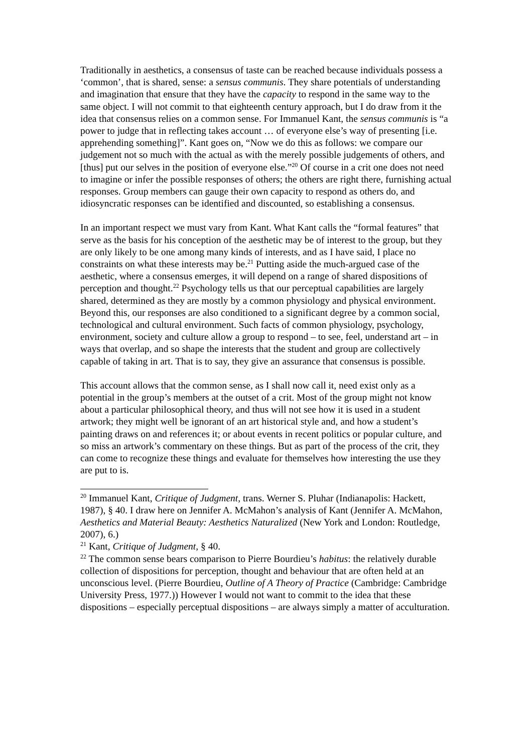Traditionally in aesthetics, a consensus of taste can be reached because individuals possess a ‘common’, that is shared, sense: a sensus communis. They share potentials of understanding and imagination that ensure that they have the capacity to respond in the same way to the same object. I will not commit to that eighteenth century approach, but I do draw from it the idea that consensus relies on a common sense. For Immanuel Kant, the sensus communis is “a power to judge that in reflecting takes account … of everyone else’s way of presenting [i.e. apprehending something]”. Kant goes on, “Now we do this as follows: we compare our judgement not so much with the actual as with the merely possible judgements of others, and [thus] put our selves in the position of everyone else.”<sup>20</sup> Of course in a crit one does not need to imagine or infer the possible responses of others; the others are right there, furnishing actual responses. Group members can gauge their own capacity to respond as others do, and idiosyncratic responses can be identified and discounted, so establishing a consensus.
In an important respect we must vary from Kant. What Kant calls the “formal features” that serve as the basis for his conception of the aesthetic may be of interest to the group, but they are only likely to be one among many kinds of interests, and as I have said, I place no constraints on what these interests may be.<sup>21</sup> Putting aside the much-argued case of the aesthetic, where a consensus emerges, it will depend on a range of shared dispositions of perception and thought.<sup>22</sup> Psychology tells us that our perceptual capabilities are largely shared, determined as they are mostly by a common physiology and physical environment. Beyond this, our responses are also conditioned to a significant degree by a common social, technological and cultural environment. Such facts of common physiology, psychology, environment, society and culture allow a group to respond – to see, feel, understand art – in ways that overlap, and so shape the interests that the student and group are collectively capable of taking in art. That is to say, they give an assurance that consensus is possible.
This account allows that the common sense, as I shall now call it, need exist only as a potential in the group’s members at the outset of a crit. Most of the group might not know about a particular philosophical theory, and thus will not see how it is used in a student artwork; they might well be ignorant of an art historical style and, and how a student’s painting draws on and references it; or about events in recent politics or popular culture, and so miss an artwork’s commentary on these things. But as part of the process of the crit, they can come to recognize these things and evaluate for themselves how interesting the use they are put to is.
<sup>20</sup> Immanuel Kant, Critique of Judgment, trans. Werner S. Pluhar (Indianapolis: Hackett, 1987), § 40. I draw here on Jennifer A. McMahon’s analysis of Kant (Jennifer A. McMahon, Aesthetics and Material Beauty: Aesthetics Naturalized (New York and London: Routledge, 2007), 6.)
<sup>21</sup> Kant, Critique of Judgment, § 40.
<sup>22</sup> The common sense bears comparison to Pierre Bourdieu’s habitus: the relatively durable collection of dispositions for perception, thought and behaviour that are often held at an unconscious level. (Pierre Bourdieu, Outline of A Theory of Practice (Cambridge: Cambridge University Press, 1977.)) However I would not want to commit to the idea that these dispositions – especially perceptual dispositions – are always simply a matter of acculturation.